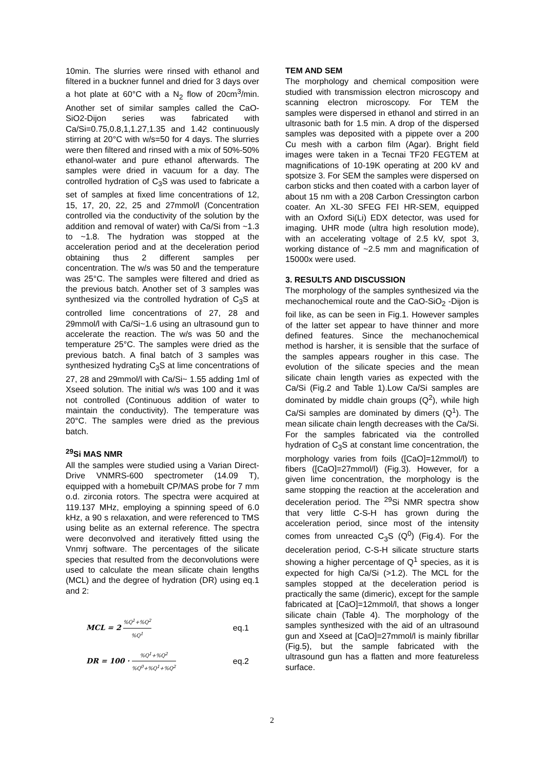10min. The slurries were rinsed with ethanol and filtered in a buckner funnel and dried for 3 days over a hot plate at 60°C with a N<sub>2</sub> flow of 20cm<sup>3</sup>/min. Another set of similar samples called the CaO-SiO2-Dijon series was fabricated with Ca/Si=0.75,0.8,1,1.27,1.35 and 1.42 continuously stirring at 20°C with w/s=50 for 4 days. The slurries were then filtered and rinsed with a mix of 50%-50% ethanol-water and pure ethanol afterwards. The samples were dried in vacuum for a day. The controlled hydration of C<sub>3</sub>S was used to fabricate a set of samples at fixed lime concentrations of 12, 15, 17, 20, 22, 25 and 27mmol/l (Concentration controlled via the conductivity of the solution by the addition and removal of water) with Ca/Si from ~1.3 to ~1.8. The hydration was stopped at the acceleration period and at the deceleration period obtaining thus 2 different samples per concentration. The w/s was 50 and the temperature was 25°C. The samples were filtered and dried as the previous batch. Another set of 3 samples was synthesized via the controlled hydration of C<sub>3</sub>S at controlled lime concentrations of 27, 28 and 29mmol/l with Ca/Si~1.6 using an ultrasound gun to accelerate the reaction. The w/s was 50 and the temperature 25°C. The samples were dried as the previous batch. A final batch of 3 samples was synthesized hydrating C<sub>3</sub>S at lime concentrations of 27, 28 and 29mmol/l with Ca/Si~ 1.55 adding 1ml of Xseed solution. The initial w/s was 100 and it was not controlled (Continuous addition of water to maintain the conductivity). The temperature was 20°C. The samples were dried as the previous batch.
<sup>29</sup>Si MAS NMR
All the samples were studied using a Varian Direct-Drive VNMRS-600 spectrometer (14.09 T), equipped with a homebuilt CP/MAS probe for 7 mm o.d. zirconia rotors. The spectra were acquired at 119.137 MHz, employing a spinning speed of 6.0 kHz, a 90 s relaxation, and were referenced to TMS using belite as an external reference. The spectra were deconvolved and iteratively fitted using the Vnmrj software. The percentages of the silicate species that resulted from the deconvolutions were used to calculate the mean silicate chain lengths (MCL) and the degree of hydration (DR) using eq.1 and 2:
MCL = 2 %Q<sup>1</sup>+%Q<sup>2</sup>%Q<sup>1</sup> eq.1
DR = 100 · %Q<sup>1</sup>+%Q<sup>2</sup>%Q<sup>0</sup>+%Q<sup>1</sup>+%Q<sup>2</sup> eq.2
TEM AND SEM
The morphology and chemical composition were studied with transmission electron microscopy and scanning electron microscopy. For TEM the samples were dispersed in ethanol and stirred in an ultrasonic bath for 1.5 min. A drop of the dispersed samples was deposited with a pippete over a 200 Cu mesh with a carbon film (Agar). Bright field images were taken in a Tecnai TF20 FEGTEM at magnifications of 10-19K operating at 200 kV and spotsize 3. For SEM the samples were dispersed on carbon sticks and then coated with a carbon layer of about 15 nm with a 208 Carbon Cressington carbon coater. An XL-30 SFEG FEI HR-SEM, equipped with an Oxford Si(Li) EDX detector, was used for imaging. UHR mode (ultra high resolution mode), with an accelerating voltage of 2.5 kV, spot 3, working distance of ~2.5 mm and magnification of 15000x were used.
3. RESULTS AND DISCUSSION
The morphology of the samples synthesized via the mechanochemical route and the CaO-SiO<sub>2</sub> -Dijon is foil like, as can be seen in Fig.1. However samples of the latter set appear to have thinner and more defined features. Since the mechanochemical method is harsher, it is sensible that the surface of the samples appears rougher in this case. The evolution of the silicate species and the mean silicate chain length varies as expected with the Ca/Si (Fig.2 and Table 1).Low Ca/Si samples are dominated by middle chain groups (Q<sup>2</sup>), while high Ca/Si samples are dominated by dimers (Q<sup>1</sup>). The mean silicate chain length decreases with the Ca/Si. For the samples fabricated via the controlled hydration of C<sub>3</sub>S at constant lime concentration, the morphology varies from foils ([CaO]=12mmol/l) to fibers ([CaO]=27mmol/l) (Fig.3). However, for a given lime concentration, the morphology is the same stopping the reaction at the acceleration and deceleration period. The <sup>29</sup>Si NMR spectra show that very little C-S-H has grown during the acceleration period, since most of the intensity comes from unreacted C<sub>3</sub>S (Q<sup>0</sup>) (Fig.4). For the deceleration period, C-S-H silicate structure starts showing a higher percentage of Q<sup>1</sup> species, as it is expected for high Ca/Si (>1.2). The MCL for the samples stopped at the deceleration period is practically the same (dimeric), except for the sample fabricated at [CaO]=12mmol/l, that shows a longer silicate chain (Table 4). The morphology of the samples synthesized with the aid of an ultrasound gun and Xseed at [CaO]=27mmol/l is mainly fibrillar (Fig.5), but the sample fabricated with the ultrasound gun has a flatten and more featureless surface.
2